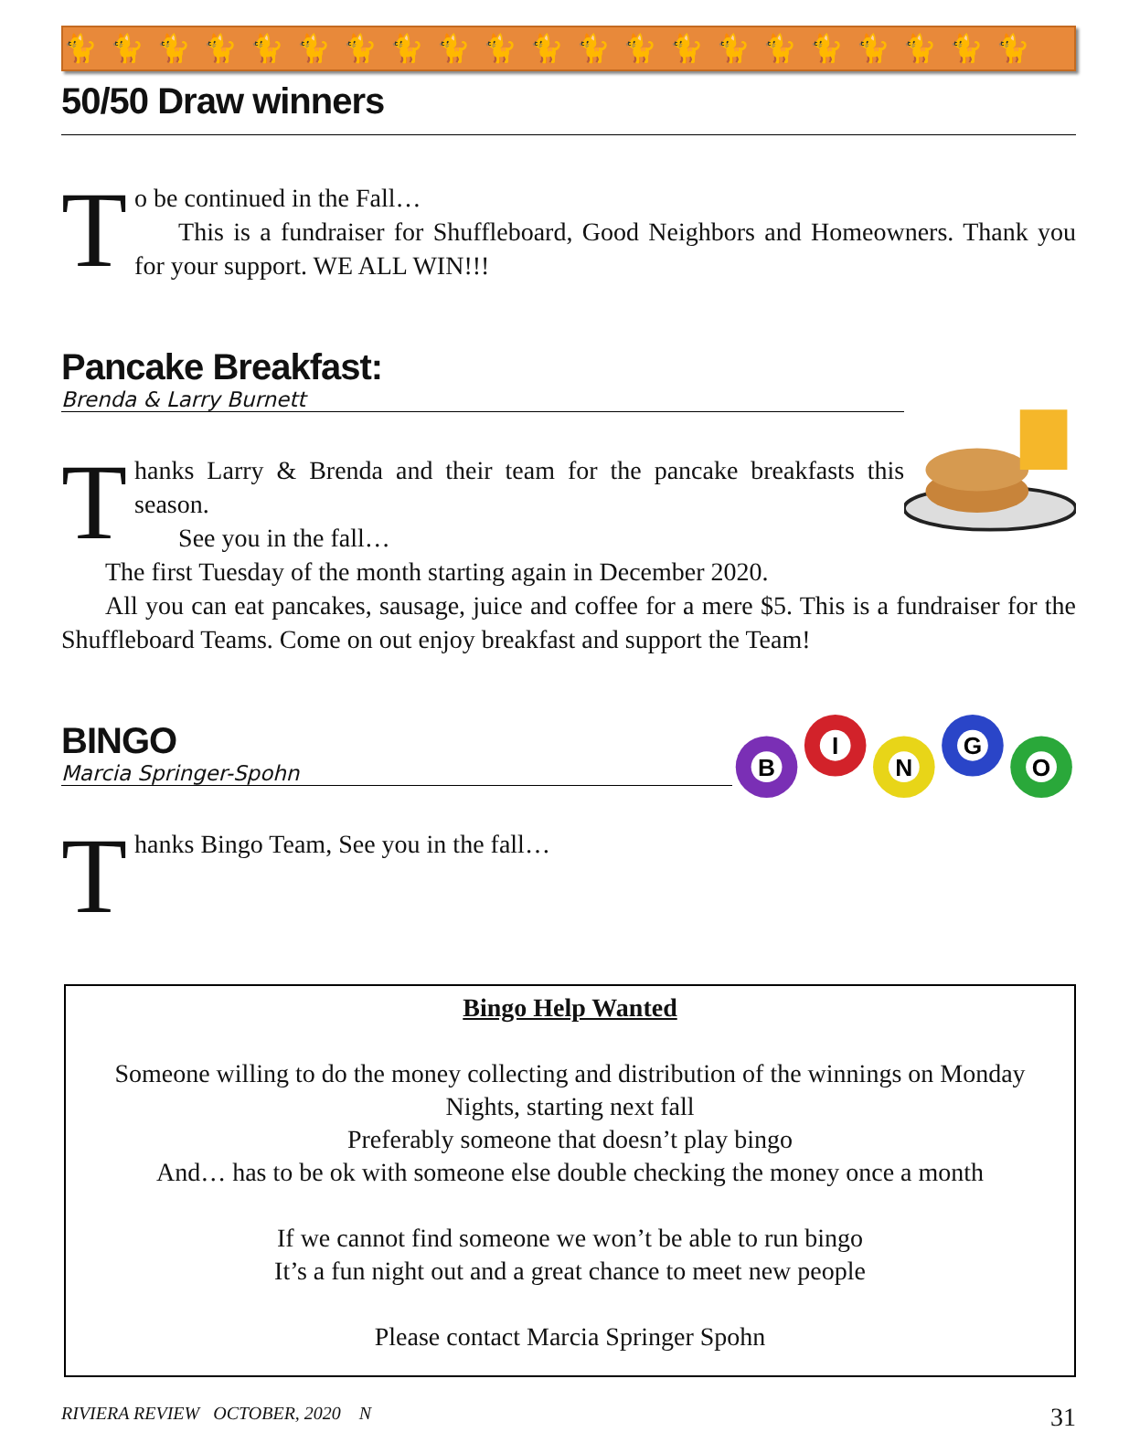🐈🐈🐈🐈🐈🐈🐈🐈🐈🐈🐈🐈🐈🐈🐈🐈🐈🐈🐈🐈🐈
50/50 Draw winners
T
o be continued in the Fall…
This is a fundraiser for Shuffleboard, Good Neighbors and Homeowners. Thank you for your support. WE ALL WIN!!!
Pancake Breakfast:
Brenda & Larry Burnett
T
hanks Larry & Brenda and their team for the pancake breakfasts this season.
See you in the fall…
The first Tuesday of the month starting again in December 2020.
All you can eat pancakes, sausage, juice and coffee for a mere $5. This is a fundraiser for the Shuffleboard Teams. Come on out enjoy breakfast and support the Team!
BINGO
Marcia Springer-Spohn
T
hanks Bingo Team, See you in the fall…
B
I
N
G
O
Bingo Help Wanted
Someone willing to do the money collecting and distribution of the winnings on Monday Nights, starting next fall
Preferably someone that doesn’t play bingo
And… has to be ok with someone else double checking the money once a month
If we cannot find someone we won’t be able to run bingo
It’s a fun night out and a great chance to meet new people
Please contact Marcia Springer Spohn
RIVIERA REVIEW OCTOBER, 2020 N 31